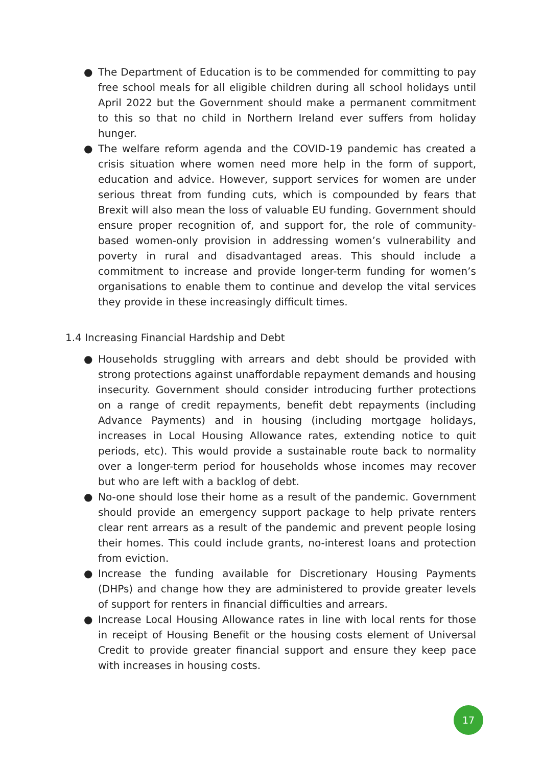● The Department of Education is to be commended for committing to pay free school meals for all eligible children during all school holidays until April 2022 but the Government should make a permanent commitment to this so that no child in Northern Ireland ever suffers from holiday hunger.
● The welfare reform agenda and the COVID-19 pandemic has created a crisis situation where women need more help in the form of support, education and advice. However, support services for women are under serious threat from funding cuts, which is compounded by fears that Brexit will also mean the loss of valuable EU funding. Government should ensure proper recognition of, and support for, the role of community-based women-only provision in addressing women’s vulnerability and poverty in rural and disadvantaged areas. This should include a commitment to increase and provide longer-term funding for women’s organisations to enable them to continue and develop the vital services they provide in these increasingly difficult times.
1.4 Increasing Financial Hardship and Debt
● Households struggling with arrears and debt should be provided with strong protections against unaffordable repayment demands and housing insecurity. Government should consider introducing further protections on a range of credit repayments, benefit debt repayments (including Advance Payments) and in housing (including mortgage holidays, increases in Local Housing Allowance rates, extending notice to quit periods, etc). This would provide a sustainable route back to normality over a longer-term period for households whose incomes may recover but who are left with a backlog of debt.
● No-one should lose their home as a result of the pandemic. Government should provide an emergency support package to help private renters clear rent arrears as a result of the pandemic and prevent people losing their homes. This could include grants, no-interest loans and protection from eviction.
● Increase the funding available for Discretionary Housing Payments (DHPs) and change how they are administered to provide greater levels of support for renters in financial difficulties and arrears.
● Increase Local Housing Allowance rates in line with local rents for those in receipt of Housing Benefit or the housing costs element of Universal Credit to provide greater financial support and ensure they keep pace with increases in housing costs.
17